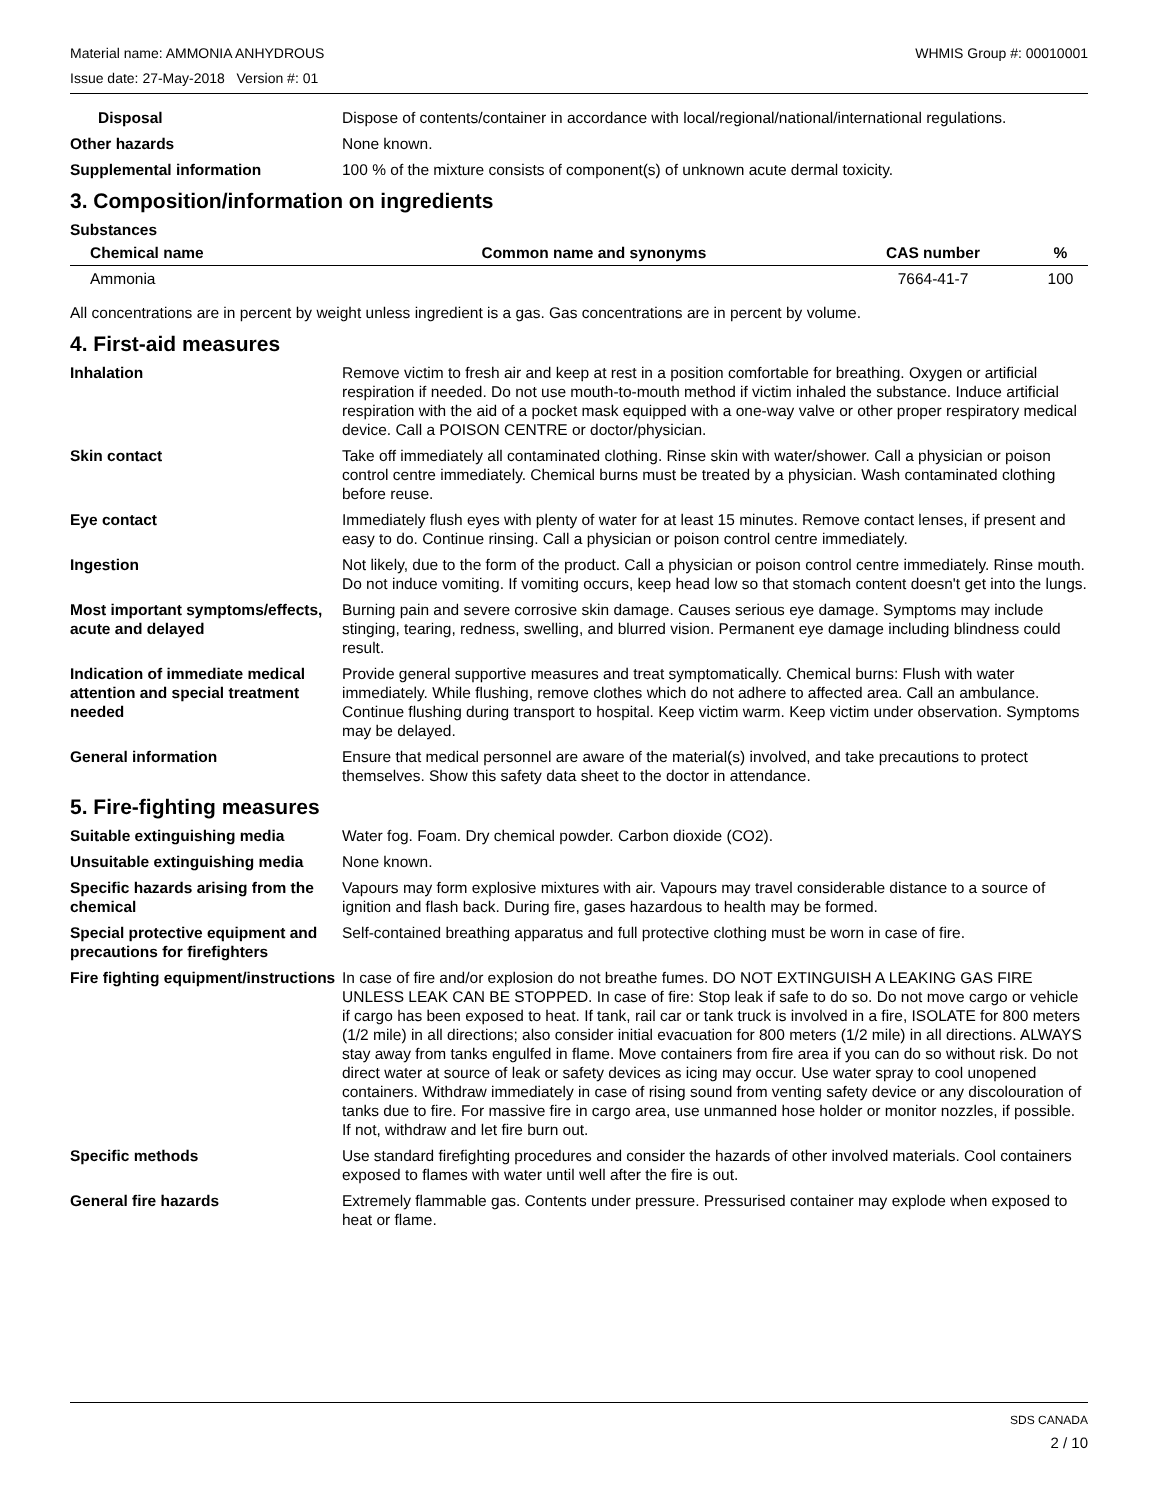Material name: AMMONIA ANHYDROUS WHMIS Group #: 00010001
Issue date: 27-May-2018 Version #: 01
Disposal Dispose of contents/container in accordance with local/regional/national/international regulations.
Other hazards None known.
Supplemental information 100 % of the mixture consists of component(s) of unknown acute dermal toxicity.
3. Composition/information on ingredients
Substances
| Chemical name | Common name and synonyms | CAS number | % |
| --- | --- | --- | --- |
| Ammonia | | 7664-41-7 | 100 |
All concentrations are in percent by weight unless ingredient is a gas. Gas concentrations are in percent by volume.
4. First-aid measures
Inhalation Remove victim to fresh air and keep at rest in a position comfortable for breathing. Oxygen or artificial respiration if needed. Do not use mouth-to-mouth method if victim inhaled the substance. Induce artificial respiration with the aid of a pocket mask equipped with a one-way valve or other proper respiratory medical device. Call a POISON CENTRE or doctor/physician.
Skin contact Take off immediately all contaminated clothing. Rinse skin with water/shower. Call a physician or poison control centre immediately. Chemical burns must be treated by a physician. Wash contaminated clothing before reuse.
Eye contact Immediately flush eyes with plenty of water for at least 15 minutes. Remove contact lenses, if present and easy to do. Continue rinsing. Call a physician or poison control centre immediately.
Ingestion Not likely, due to the form of the product. Call a physician or poison control centre immediately. Rinse mouth. Do not induce vomiting. If vomiting occurs, keep head low so that stomach content doesn't get into the lungs.
Most important symptoms/effects, acute and delayed
Burning pain and severe corrosive skin damage. Causes serious eye damage. Symptoms may include stinging, tearing, redness, swelling, and blurred vision. Permanent eye damage including blindness could result.
Indication of immediate medical attention and special treatment needed
Provide general supportive measures and treat symptomatically. Chemical burns: Flush with water immediately. While flushing, remove clothes which do not adhere to affected area. Call an ambulance. Continue flushing during transport to hospital. Keep victim warm. Keep victim under observation. Symptoms may be delayed.
General information Ensure that medical personnel are aware of the material(s) involved, and take precautions to protect themselves. Show this safety data sheet to the doctor in attendance.
5. Fire-fighting measures
Suitable extinguishing media Water fog. Foam. Dry chemical powder. Carbon dioxide (CO2).
Unsuitable extinguishing media
None known.
Specific hazards arising from the chemical
Vapours may form explosive mixtures with air. Vapours may travel considerable distance to a source of ignition and flash back. During fire, gases hazardous to health may be formed.
Special protective equipment and precautions for firefighters
Self-contained breathing apparatus and full protective clothing must be worn in case of fire.
Fire fighting equipment/instructions
In case of fire and/or explosion do not breathe fumes. DO NOT EXTINGUISH A LEAKING GAS FIRE UNLESS LEAK CAN BE STOPPED. In case of fire: Stop leak if safe to do so. Do not move cargo or vehicle if cargo has been exposed to heat. If tank, rail car or tank truck is involved in a fire, ISOLATE for 800 meters (1/2 mile) in all directions; also consider initial evacuation for 800 meters (1/2 mile) in all directions. ALWAYS stay away from tanks engulfed in flame. Move containers from fire area if you can do so without risk. Do not direct water at source of leak or safety devices as icing may occur. Use water spray to cool unopened containers. Withdraw immediately in case of rising sound from venting safety device or any discolouration of tanks due to fire. For massive fire in cargo area, use unmanned hose holder or monitor nozzles, if possible. If not, withdraw and let fire burn out.
Specific methods Use standard firefighting procedures and consider the hazards of other involved materials. Cool containers exposed to flames with water until well after the fire is out.
General fire hazards Extremely flammable gas. Contents under pressure. Pressurised container may explode when exposed to heat or flame.
SDS CANADA
2 / 10